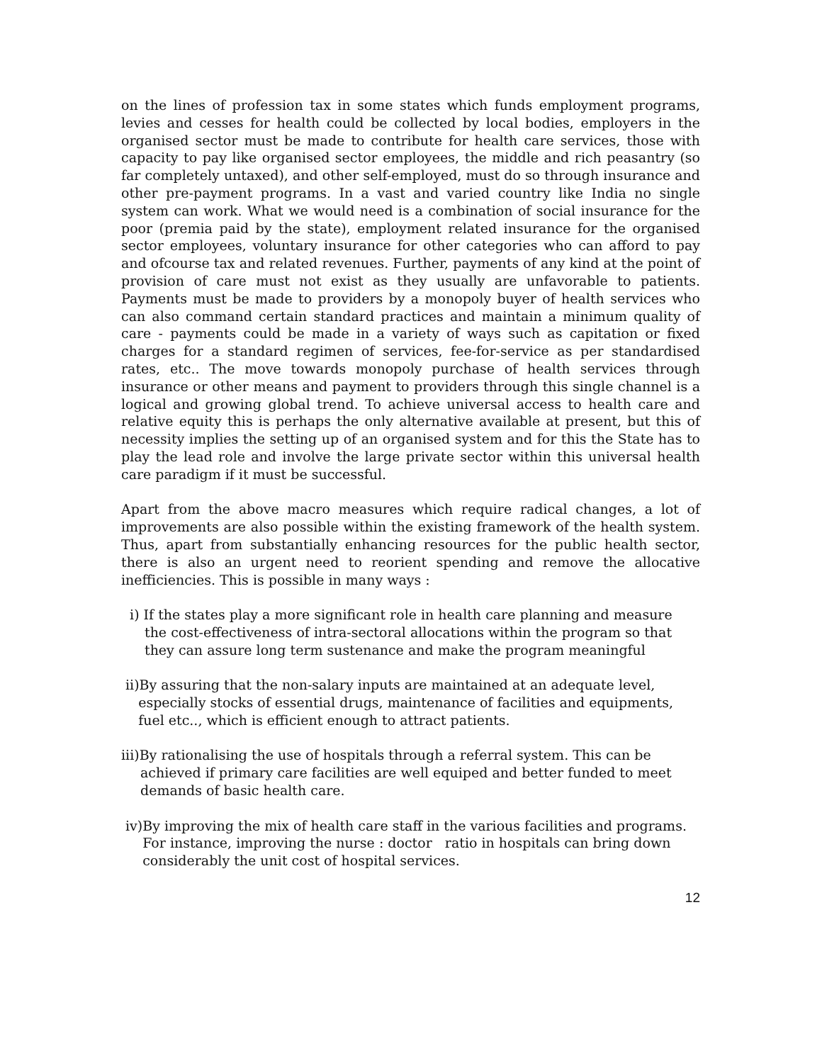on the lines of profession tax in some states which funds employment programs, levies and cesses for health could be collected by local bodies, employers in the organised sector must be made to contribute for health care services, those with capacity to pay like organised sector employees, the middle and rich peasantry (so far completely untaxed), and other self-employed, must do so through insurance and other pre-payment programs. In a vast and varied country like India no single system can work. What we would need is a combination of social insurance for the poor (premia paid by the state), employment related insurance for the organised sector employees, voluntary insurance for other categories who can afford to pay and ofcourse tax and related revenues. Further, payments of any kind at the point of provision of care must not exist as they usually are unfavorable to patients. Payments must be made to providers by a monopoly buyer of health services who can also command certain standard practices and maintain a minimum quality of care - payments could be made in a variety of ways such as capitation or fixed charges for a standard regimen of services, fee-for-service as per standardised rates, etc.. The move towards monopoly purchase of health services through insurance or other means and payment to providers through this single channel is a logical and growing global trend. To achieve universal access to health care and relative equity this is perhaps the only alternative available at present, but this of necessity implies the setting up of an organised system and for this the State has to play the lead role and involve the large private sector within this universal health care paradigm if it must be successful.
Apart from the above macro measures which require radical changes, a lot of improvements are also possible within the existing framework of the health system. Thus, apart from substantially enhancing resources for the public health sector, there is also an urgent need to reorient spending and remove the allocative inefficiencies. This is possible in many ways :
i) If the states play a more significant role in health care planning and measure
the cost-effectiveness of intra-sectoral allocations within the program so that they can assure long term sustenance and make the program meaningful
ii)By assuring that the non-salary inputs are maintained at an adequate level,
especially stocks of essential drugs, maintenance of facilities and equipments,
fuel etc.., which is efficient enough to attract patients.
iii)By rationalising the use of hospitals through a referral system. This can be
achieved if primary care facilities are well equiped and better funded to meet demands of basic health care.
iv)By improving the mix of health care staff in the various facilities and programs.
For instance, improving the nurse : doctor ratio in hospitals can bring down
considerably the unit cost of hospital services.
12